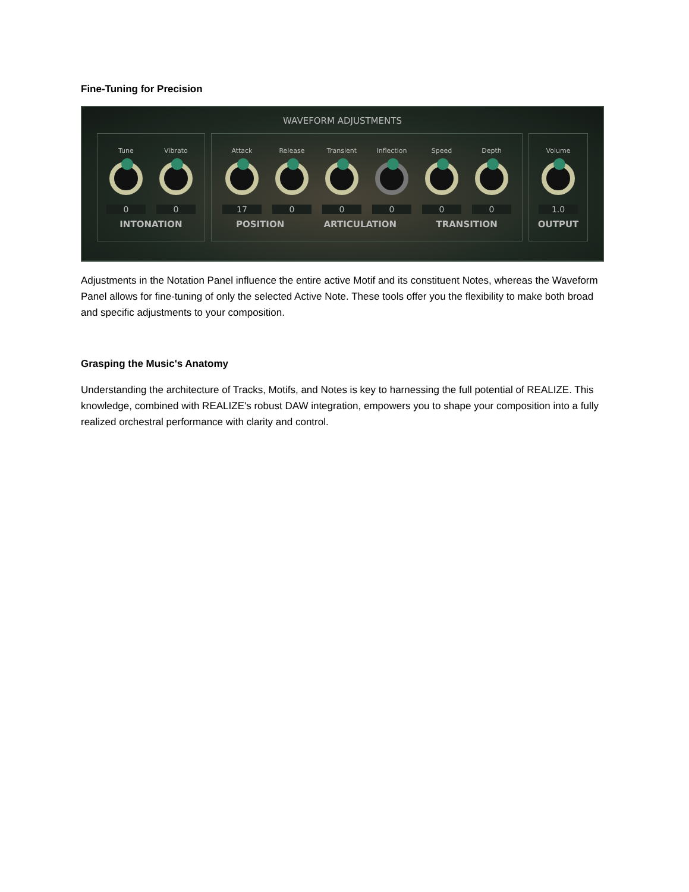Fine-Tuning for Precision
WAVEFORM ADJUSTMENTS
Tune
0
Vibrato
0
INTONATION
Attack
17
Release
0
Transient
0
Inflection
0
Speed
0
Depth
0
POSITION ARTICULATION TRANSITION
Volume
1.0
OUTPUT
Adjustments in the Notation Panel influence the entire active Motif and its constituent Notes, whereas the Waveform Panel allows for fine-tuning of only the selected Active Note. These tools offer you the flexibility to make both broad and specific adjustments to your composition.
Grasping the Music's Anatomy
Understanding the architecture of Tracks, Motifs, and Notes is key to harnessing the full potential of REALIZE. This knowledge, combined with REALIZE's robust DAW integration, empowers you to shape your composition into a fully realized orchestral performance with clarity and control.